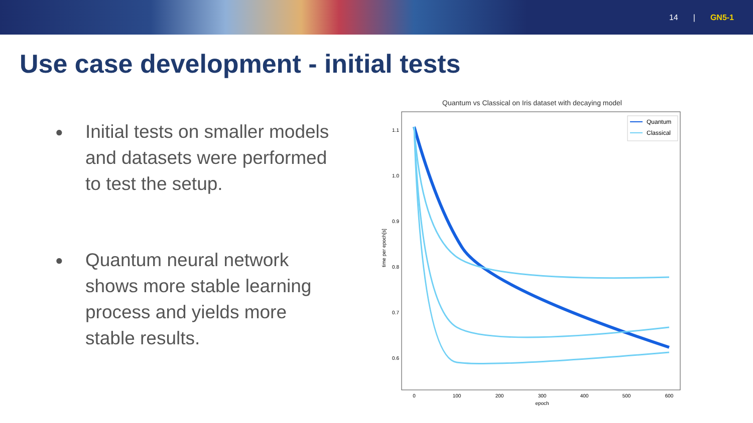14 | GN5-1
Use case development - initial tests
● Initial tests on smaller models and datasets were performed to test the setup.
● Quantum neural network shows more stable learning process and yields more stable results.
Quantum vs Classical on Iris dataset with decaying model
time per epoch[s]
1.1
1.0
0.9
0.8
0.7
0.6
0
100
200
300
400
500
600
epoch
Quantum
Classical